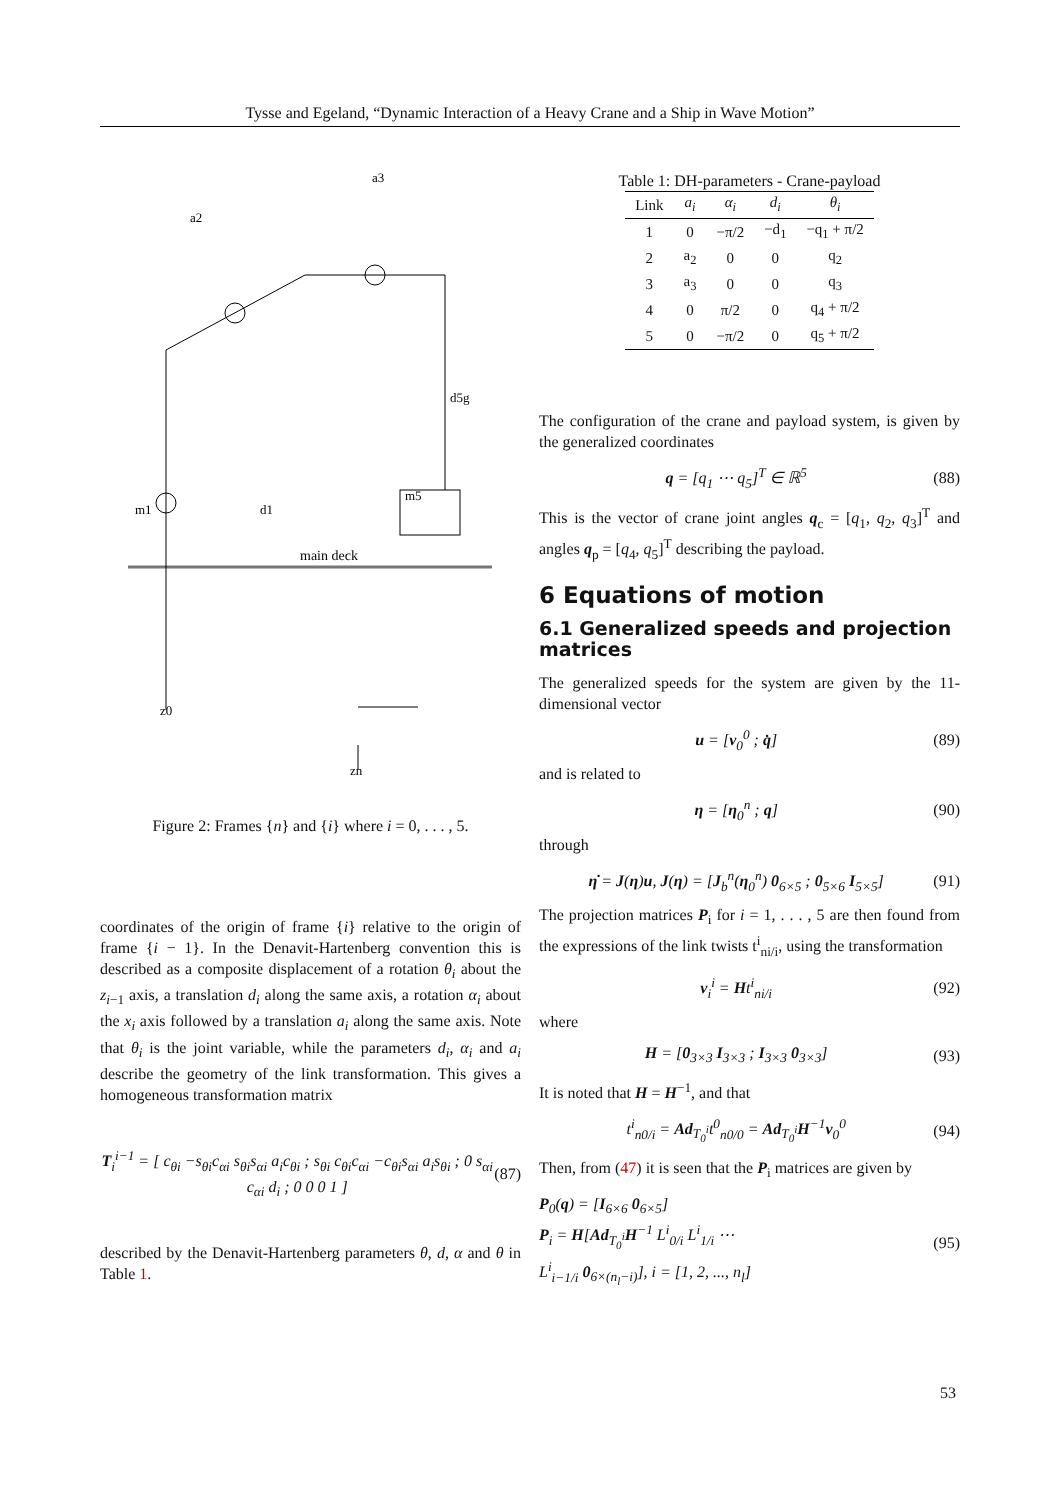Tysse and Egeland, “Dynamic Interaction of a Heavy Crane and a Ship in Wave Motion”
a3
a2
main deck
d1
d5g
m1
m5
z0
zn
Figure 2: Frames {n} and {i} where i = 0, . . . , 5.
coordinates of the origin of frame {i} relative to the origin of frame {i − 1}. In the Denavit-Hartenberg convention this is described as a composite displacement of a rotation θ<sub>i</sub> about the z<sub>i−1</sub> axis, a translation d<sub>i</sub> along the same axis, a rotation α<sub>i</sub> about the x<sub>i</sub> axis followed by a translation a<sub>i</sub> along the same axis. Note that θ<sub>i</sub> is the joint variable, while the parameters d<sub>i</sub>, α<sub>i</sub> and a<sub>i</sub> describe the geometry of the link transformation. This gives a homogeneous transformation matrix
T<sub>i</sub><sup>i−1</sup> = [ c<sub>θi</sub> −s<sub>θi</sub>c<sub>αi</sub> s<sub>θi</sub>s<sub>αi</sub> a<sub>i</sub>c<sub>θi</sub> ; s<sub>θi</sub> c<sub>θi</sub>c<sub>αi</sub> −c<sub>θi</sub>s<sub>αi</sub> a<sub>i</sub>s<sub>θi</sub> ; 0 s<sub>αi</sub> c<sub>αi</sub> d<sub>i</sub> ; 0 0 0 1 ] (87)
described by the Denavit-Hartenberg parameters θ, d, α and θ in Table 1.
Table 1: DH-parameters - Crane-payload
| Link | a<sub>i</sub> | α<sub>i</sub> | d<sub>i</sub> | θ<sub>i</sub> |
| --- | --- | --- | --- | --- |
| 1 | 0 | −π/2 | −d<sub>1</sub> | −q<sub>1</sub> + π/2 |
| 2 | a<sub>2</sub> | 0 | 0 | q<sub>2</sub> |
| 3 | a<sub>3</sub> | 0 | 0 | q<sub>3</sub> |
| 4 | 0 | π/2 | 0 | q<sub>4</sub> + π/2 |
| 5 | 0 | −π/2 | 0 | q<sub>5</sub> + π/2 |
The configuration of the crane and payload system, is given by the generalized coordinates
q = [q<sub>1</sub> ⋯ q<sub>5</sub>]<sup>T</sup> ∈ ℝ<sup>5</sup> (88)
This is the vector of crane joint angles q<sub>c</sub> = [q<sub>1</sub>, q<sub>2</sub>, q<sub>3</sub>]<sup>T</sup> and angles q<sub>p</sub> = [q<sub>4</sub>, q<sub>5</sub>]<sup>T</sup> describing the payload.
6 Equations of motion
6.1 Generalized speeds and projection matrices
The generalized speeds for the system are given by the 11-dimensional vector
u = [ν<sub>0</sub><sup>0</sup> ; q̇] (89)
and is related to
η = [η<sub>0</sub><sup>n</sup> ; q] (90)
through
η̇ = J(η)u, J(η) = [J<sub>b</sub><sup>n</sup>(η<sub>0</sub><sup>n</sup>) 0<sub>6×5</sub> ; 0<sub>5×6</sub> I<sub>5×5</sub>] (91)
The projection matrices P<sub>i</sub> for i = 1, . . . , 5 are then found from the expressions of the link twists t<sup>i</sup><sub>ni/i</sub>, using the transformation
ν<sub>i</sub><sup>i</sup> = Ht<sup>i</sup><sub>ni/i</sub> (92)
where
H = [0<sub>3×3</sub> I<sub>3×3</sub> ; I<sub>3×3</sub> 0<sub>3×3</sub>] (93)
It is noted that H = H<sup>−1</sup>, and that
t<sup>i</sup><sub>n0/i</sub> = Ad<sub>T<sub>0</sub><sup>i</sup></sub>t<sup>0</sup><sub>n0/0</sub> = Ad<sub>T<sub>0</sub><sup>i</sup></sub>H<sup>−1</sup>ν<sub>0</sub><sup>0</sup> (94)
Then, from (47) it is seen that the P<sub>i</sub> matrices are given by
P<sub>0</sub>(q) = [I<sub>6×6</sub> 0<sub>6×5</sub>]
P<sub>i</sub> = H[Ad<sub>T<sub>0</sub><sup>i</sup></sub>H<sup>−1</sup> L<sup>i</sup><sub>0/i</sub> L<sup>i</sup><sub>1/i</sub> ⋯
L<sup>i</sup><sub>i−1/i</sub> 0<sub>6×(n<sub>l</sub>−i)</sub>], i = [1, 2, ..., n<sub>l</sub>] (95)
53